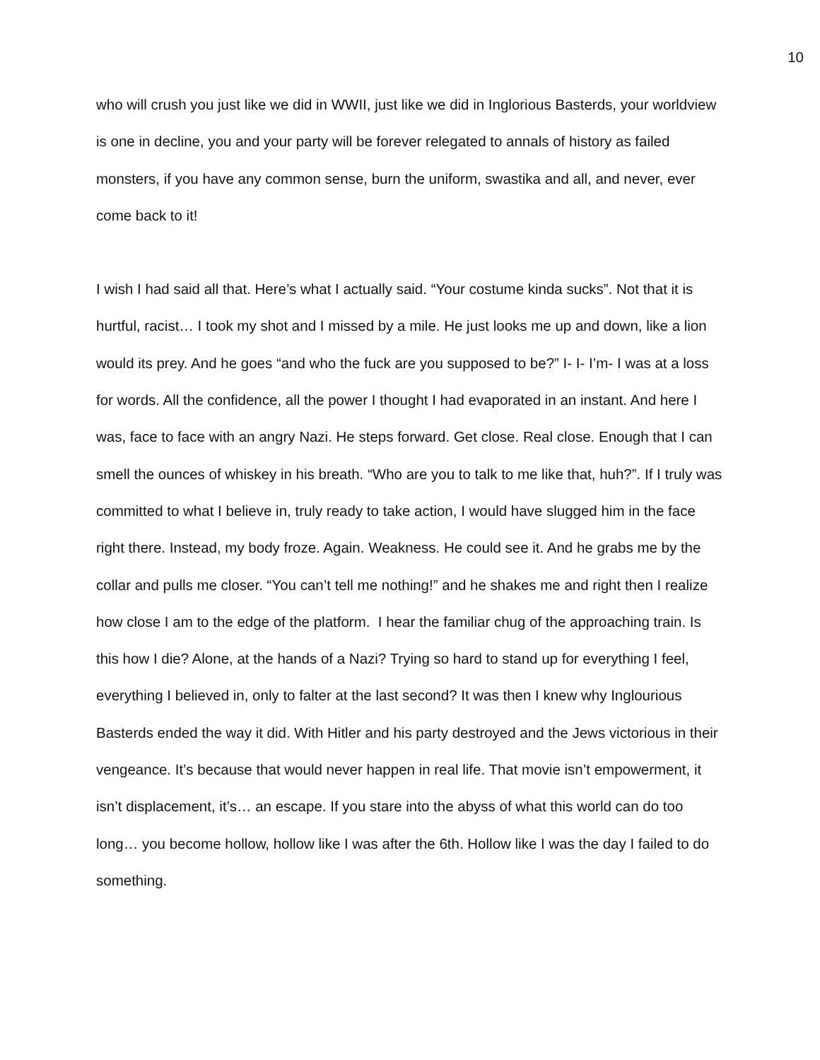10
who will crush you just like we did in WWII, just like we did in Inglorious Basterds, your worldview is one in decline, you and your party will be forever relegated to annals of history as failed monsters, if you have any common sense, burn the uniform, swastika and all, and never, ever come back to it!
I wish I had said all that. Here’s what I actually said. “Your costume kinda sucks”. Not that it is hurtful, racist… I took my shot and I missed by a mile. He just looks me up and down, like a lion would its prey. And he goes “and who the fuck are you supposed to be?” I- I- I’m- I was at a loss for words. All the confidence, all the power I thought I had evaporated in an instant. And here I was, face to face with an angry Nazi. He steps forward. Get close. Real close. Enough that I can smell the ounces of whiskey in his breath. “Who are you to talk to me like that, huh?”. If I truly was committed to what I believe in, truly ready to take action, I would have slugged him in the face right there. Instead, my body froze. Again. Weakness. He could see it. And he grabs me by the collar and pulls me closer. “You can’t tell me nothing!” and he shakes me and right then I realize how close I am to the edge of the platform. I hear the familiar chug of the approaching train. Is this how I die? Alone, at the hands of a Nazi? Trying so hard to stand up for everything I feel, everything I believed in, only to falter at the last second? It was then I knew why Inglourious Basterds ended the way it did. With Hitler and his party destroyed and the Jews victorious in their vengeance. It’s because that would never happen in real life. That movie isn’t empowerment, it isn’t displacement, it’s… an escape. If you stare into the abyss of what this world can do too long… you become hollow, hollow like I was after the 6th. Hollow like I was the day I failed to do something.